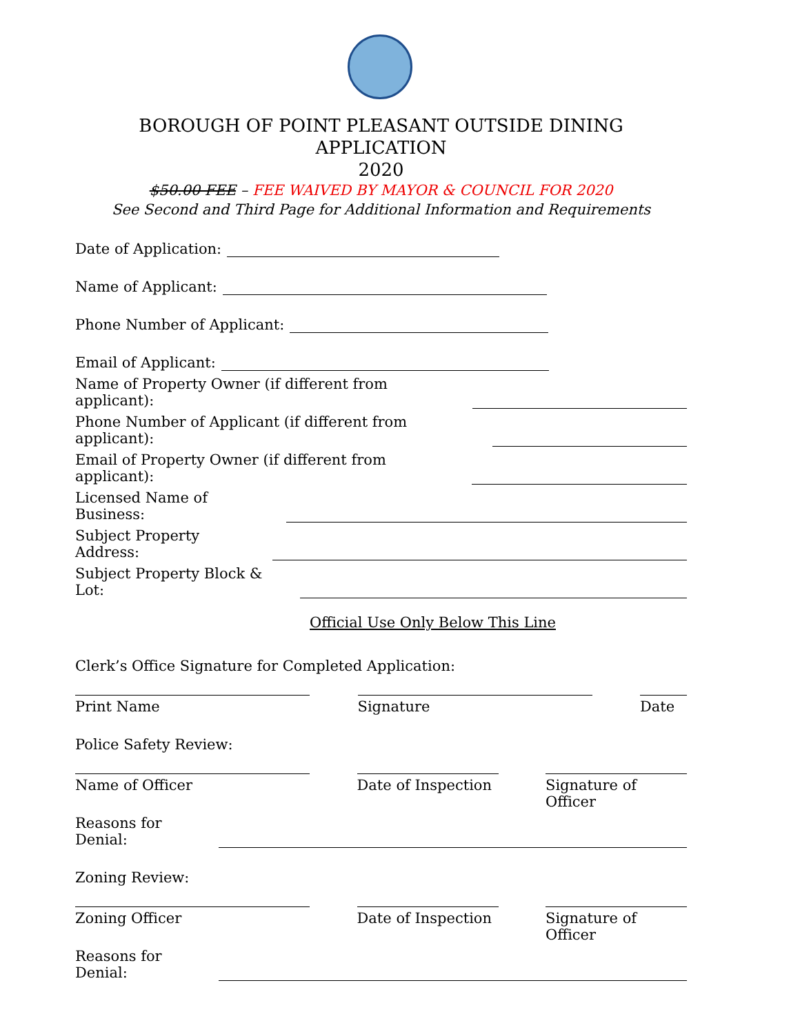BOROUGH OF POINT PLEASANT OUTSIDE DINING APPLICATION
2020
$50.00 FEE – FEE WAIVED BY MAYOR & COUNCIL FOR 2020
See Second and Third Page for Additional Information and Requirements
Date of Application:
Name of Applicant:
Phone Number of Applicant:
Email of Applicant:
Name of Property Owner (if different from applicant):
Phone Number of Applicant (if different from applicant):
Email of Property Owner (if different from applicant):
Licensed Name of Business:
Subject Property Address:
Subject Property Block & Lot:
Official Use Only Below This Line
Clerk’s Office Signature for Completed Application:
Print Name Signature Date
Police Safety Review:
Name of Officer Date of Inspection
Signature of Officer
Reasons for Denial:
Zoning Review:
Zoning Officer Date of Inspection
Signature of Officer
Reasons for Denial: